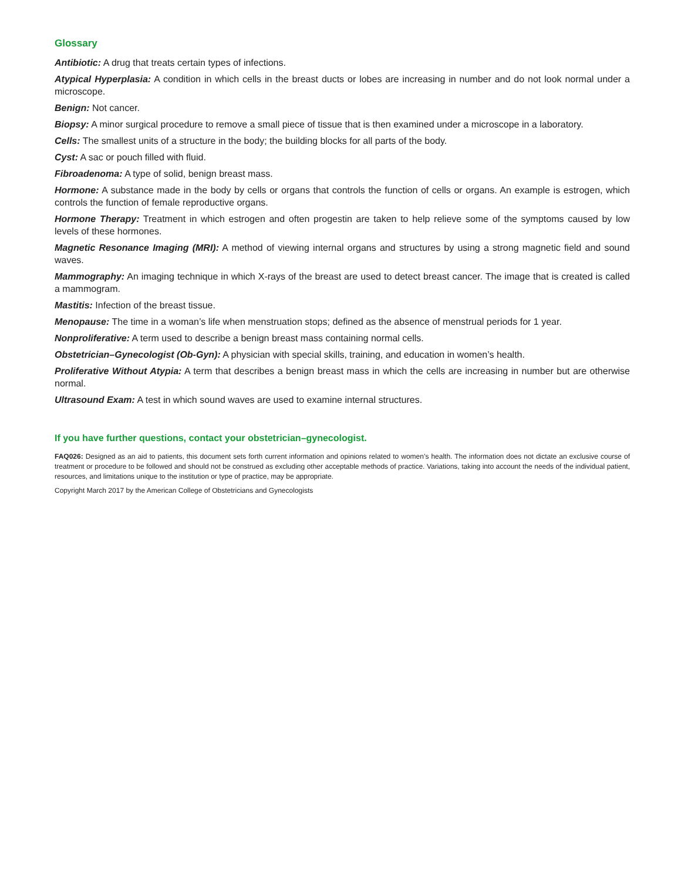Glossary
Antibiotic: A drug that treats certain types of infections.
Atypical Hyperplasia: A condition in which cells in the breast ducts or lobes are increasing in number and do not look normal under a microscope.
Benign: Not cancer.
Biopsy: A minor surgical procedure to remove a small piece of tissue that is then examined under a microscope in a laboratory.
Cells: The smallest units of a structure in the body; the building blocks for all parts of the body.
Cyst: A sac or pouch filled with fluid.
Fibroadenoma: A type of solid, benign breast mass.
Hormone: A substance made in the body by cells or organs that controls the function of cells or organs. An example is estrogen, which controls the function of female reproductive organs.
Hormone Therapy: Treatment in which estrogen and often progestin are taken to help relieve some of the symptoms caused by low levels of these hormones.
Magnetic Resonance Imaging (MRI): A method of viewing internal organs and structures by using a strong magnetic field and sound waves.
Mammography: An imaging technique in which X-rays of the breast are used to detect breast cancer. The image that is created is called a mammogram.
Mastitis: Infection of the breast tissue.
Menopause: The time in a woman’s life when menstruation stops; defined as the absence of menstrual periods for 1 year.
Nonproliferative: A term used to describe a benign breast mass containing normal cells.
Obstetrician–Gynecologist (Ob-Gyn): A physician with special skills, training, and education in women’s health.
Proliferative Without Atypia: A term that describes a benign breast mass in which the cells are increasing in number but are otherwise normal.
Ultrasound Exam: A test in which sound waves are used to examine internal structures.
If you have further questions, contact your obstetrician–gynecologist.
FAQ026: Designed as an aid to patients, this document sets forth current information and opinions related to women’s health. The information does not dictate an exclusive course of treatment or procedure to be followed and should not be construed as excluding other acceptable methods of practice. Variations, taking into account the needs of the individual patient, resources, and limitations unique to the institution or type of practice, may be appropriate.
Copyright March 2017 by the American College of Obstetricians and Gynecologists